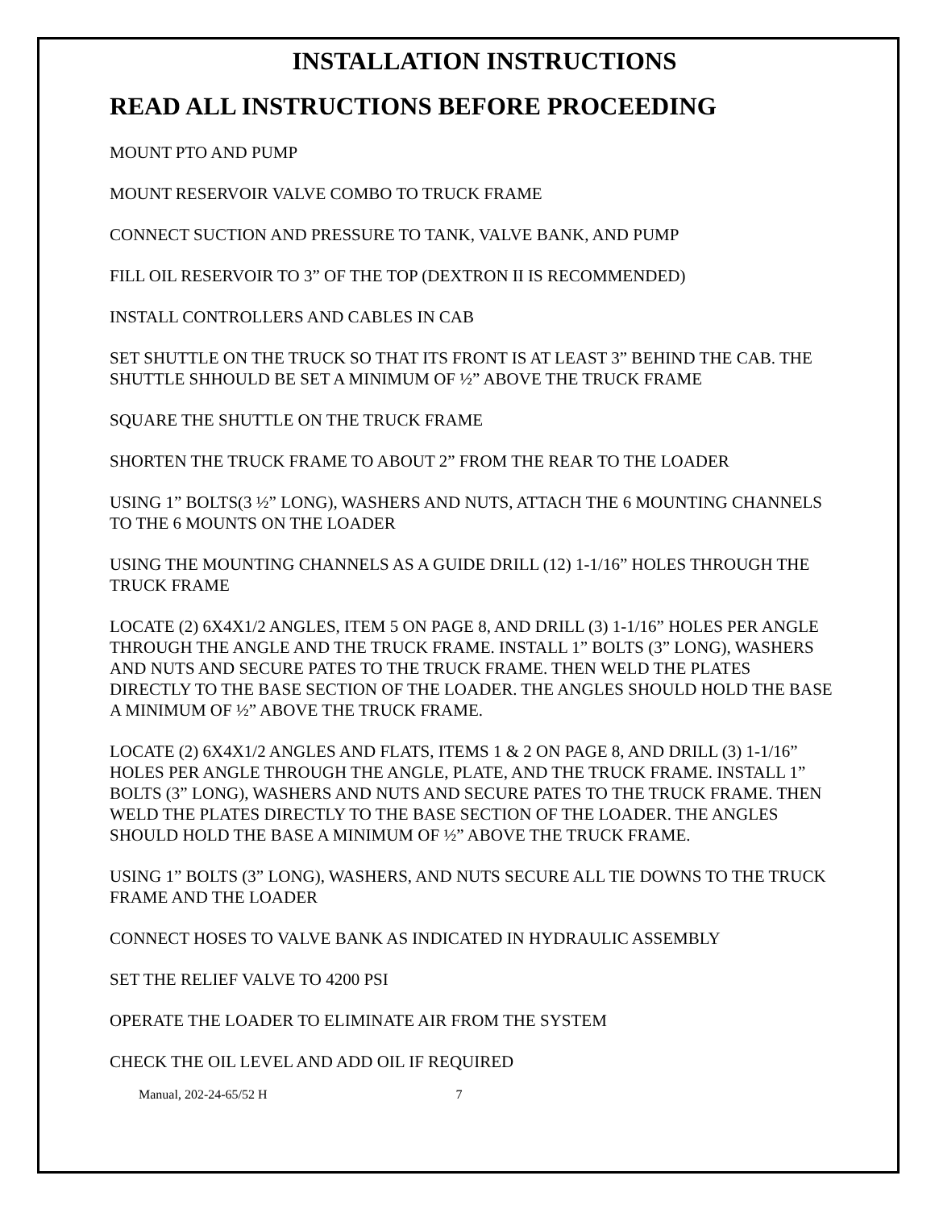INSTALLATION INSTRUCTIONS
READ ALL INSTRUCTIONS BEFORE PROCEEDING
MOUNT PTO AND PUMP
MOUNT RESERVOIR VALVE COMBO TO TRUCK FRAME
CONNECT SUCTION AND PRESSURE TO TANK, VALVE BANK, AND PUMP
FILL OIL RESERVOIR TO 3” OF THE TOP (DEXTRON II IS RECOMMENDED)
INSTALL CONTROLLERS AND CABLES IN CAB
SET SHUTTLE ON THE TRUCK SO THAT ITS FRONT IS AT LEAST 3” BEHIND THE CAB. THE SHUTTLE SHHOULD BE SET A MINIMUM OF ½” ABOVE THE TRUCK FRAME
SQUARE THE SHUTTLE ON THE TRUCK FRAME
SHORTEN THE TRUCK FRAME TO ABOUT 2” FROM THE REAR TO THE LOADER
USING 1” BOLTS(3 ½” LONG), WASHERS AND NUTS, ATTACH THE 6 MOUNTING CHANNELS TO THE 6 MOUNTS ON THE LOADER
USING THE MOUNTING CHANNELS AS A GUIDE DRILL (12) 1-1/16” HOLES THROUGH THE TRUCK FRAME
LOCATE (2) 6X4X1/2 ANGLES, ITEM 5 ON PAGE 8, AND DRILL (3) 1-1/16” HOLES PER ANGLE THROUGH THE ANGLE AND THE TRUCK FRAME. INSTALL 1” BOLTS (3” LONG), WASHERS AND NUTS AND SECURE PATES TO THE TRUCK FRAME. THEN WELD THE PLATES DIRECTLY TO THE BASE SECTION OF THE LOADER. THE ANGLES SHOULD HOLD THE BASE A MINIMUM OF ½” ABOVE THE TRUCK FRAME.
LOCATE (2) 6X4X1/2 ANGLES AND FLATS, ITEMS 1 & 2 ON PAGE 8, AND DRILL (3) 1-1/16” HOLES PER ANGLE THROUGH THE ANGLE, PLATE, AND THE TRUCK FRAME. INSTALL 1” BOLTS (3” LONG), WASHERS AND NUTS AND SECURE PATES TO THE TRUCK FRAME. THEN WELD THE PLATES DIRECTLY TO THE BASE SECTION OF THE LOADER. THE ANGLES SHOULD HOLD THE BASE A MINIMUM OF ½” ABOVE THE TRUCK FRAME.
USING 1” BOLTS (3” LONG), WASHERS, AND NUTS SECURE ALL TIE DOWNS TO THE TRUCK FRAME AND THE LOADER
CONNECT HOSES TO VALVE BANK AS INDICATED IN HYDRAULIC ASSEMBLY
SET THE RELIEF VALVE TO 4200 PSI
OPERATE THE LOADER TO ELIMINATE AIR FROM THE SYSTEM
CHECK THE OIL LEVEL AND ADD OIL IF REQUIRED
Manual, 202-24-65/52 H 7